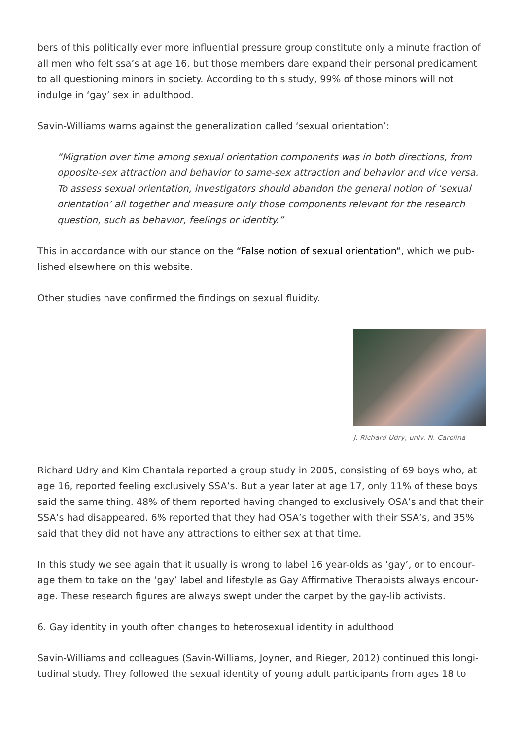bers of this politically ever more influential pressure group constitute only a minute fraction of all men who felt ssa’s at age 16, but those members dare expand their personal predica­ment to all questioning minors in society. According to this study, 99% of those minors will not indulge in ‘gay’ sex in adulthood.
Savin-Williams warns against the generalization called ‘sexual orientation’:
“Migration over time among sexual orientation components was in both directions, from opposite-sex attraction and behavior to same-sex attraction and behavior and vice versa. To assess sexual orientation, investigators should abandon the general notion of ‘sexual orientation’ all together and measure only those components relevant for the research question, such as behavior, feelings or identity.”
This in accordance with our stance on the “False notion of sexual orientation“, which we pub­lished elsewhere on this website.
Other studies have confirmed the findings on sexual fluidity.
J. Richard Udry, univ. N. Carolina
Richard Udry and Kim Chantala reported a group study in 2005, consisting of 69 boys who, at age 16, reported feeling exclusively SSA’s. But a year later at age 17, only 11% of these boys said the same thing. 48% of them reported having changed to exclusively OSA’s and that their SSA’s had disappeared. 6% reported that they had OSA’s together with their SSA’s, and 35% said that they did not have any attractions to either sex at that time.
In this study we see again that it usually is wrong to label 16 year-olds as ‘gay’, or to encour­age them to take on the ‘gay’ label and lifestyle as Gay Affirmative Therapists always encour­age. These research figures are always swept under the carpet by the gay-lib activists.
6. Gay identity in youth often changes to heterosexual identity in adulthood
Savin-Williams and colleagues (Savin-Williams, Joyner, and Rieger, 2012) continued this longi­tudinal study. They followed the sexual identity of young adult participants from ages 18 to